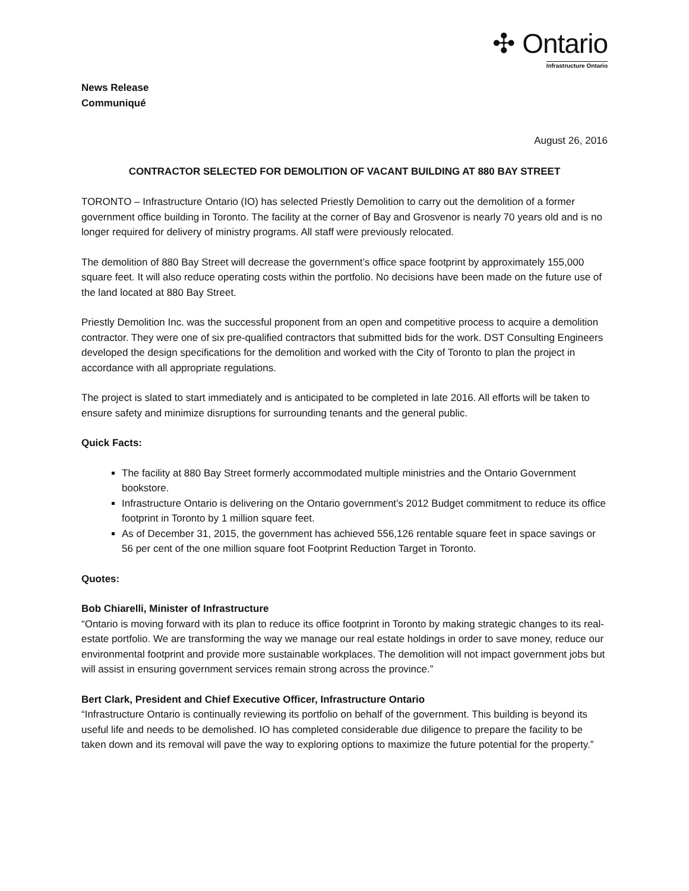News Release
Communiqué
✣ Ontario
Infrastructure Ontario
August 26, 2016
CONTRACTOR SELECTED FOR DEMOLITION OF VACANT BUILDING AT 880 BAY STREET
TORONTO – Infrastructure Ontario (IO) has selected Priestly Demolition to carry out the demolition of a former government office building in Toronto. The facility at the corner of Bay and Grosvenor is nearly 70 years old and is no longer required for delivery of ministry programs. All staff were previously relocated.
The demolition of 880 Bay Street will decrease the government’s office space footprint by approximately 155,000 square feet. It will also reduce operating costs within the portfolio. No decisions have been made on the future use of the land located at 880 Bay Street.
Priestly Demolition Inc. was the successful proponent from an open and competitive process to acquire a demolition contractor. They were one of six pre-qualified contractors that submitted bids for the work. DST Consulting Engineers developed the design specifications for the demolition and worked with the City of Toronto to plan the project in accordance with all appropriate regulations.
The project is slated to start immediately and is anticipated to be completed in late 2016. All efforts will be taken to ensure safety and minimize disruptions for surrounding tenants and the general public.
Quick Facts:
The facility at 880 Bay Street formerly accommodated multiple ministries and the Ontario Government bookstore.
Infrastructure Ontario is delivering on the Ontario government’s 2012 Budget commitment to reduce its office footprint in Toronto by 1 million square feet.
As of December 31, 2015, the government has achieved 556,126 rentable square feet in space savings or 56 per cent of the one million square foot Footprint Reduction Target in Toronto.
Quotes:
Bob Chiarelli, Minister of Infrastructure
“Ontario is moving forward with its plan to reduce its office footprint in Toronto by making strategic changes to its real-estate portfolio. We are transforming the way we manage our real estate holdings in order to save money, reduce our environmental footprint and provide more sustainable workplaces. The demolition will not impact government jobs but will assist in ensuring government services remain strong across the province.”
Bert Clark, President and Chief Executive Officer, Infrastructure Ontario
“Infrastructure Ontario is continually reviewing its portfolio on behalf of the government. This building is beyond its useful life and needs to be demolished. IO has completed considerable due diligence to prepare the facility to be taken down and its removal will pave the way to exploring options to maximize the future potential for the property.”